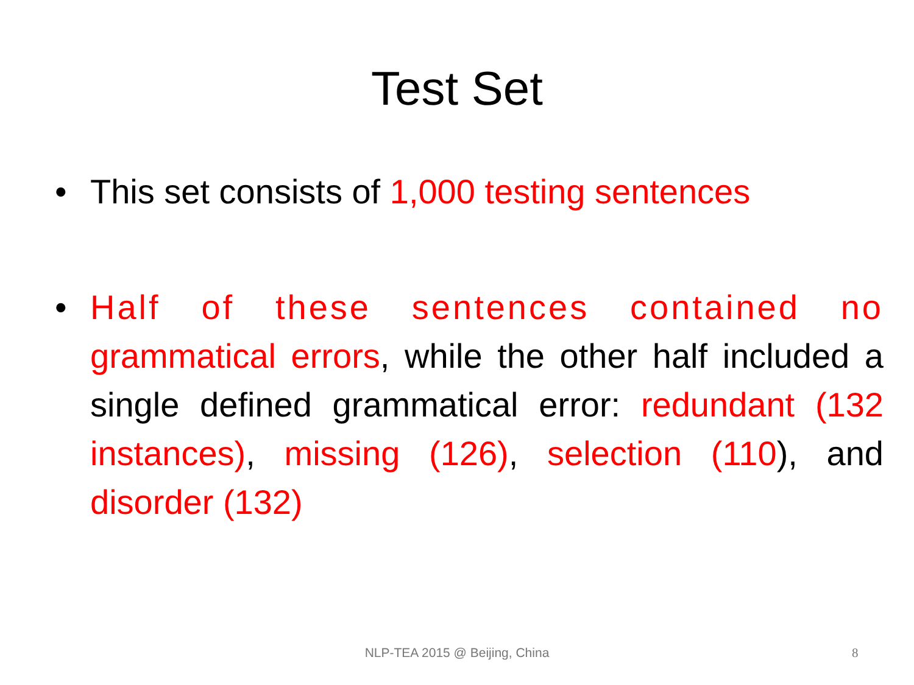Test Set
• This set consists of 1,000 testing sentences
• Half of these sentences contained no grammatical errors, while the other half included a single defined grammatical error: redundant (132 instances), missing (126), selection (110), and disorder (132)
NLP-TEA 2015 @ Beijing, China
8